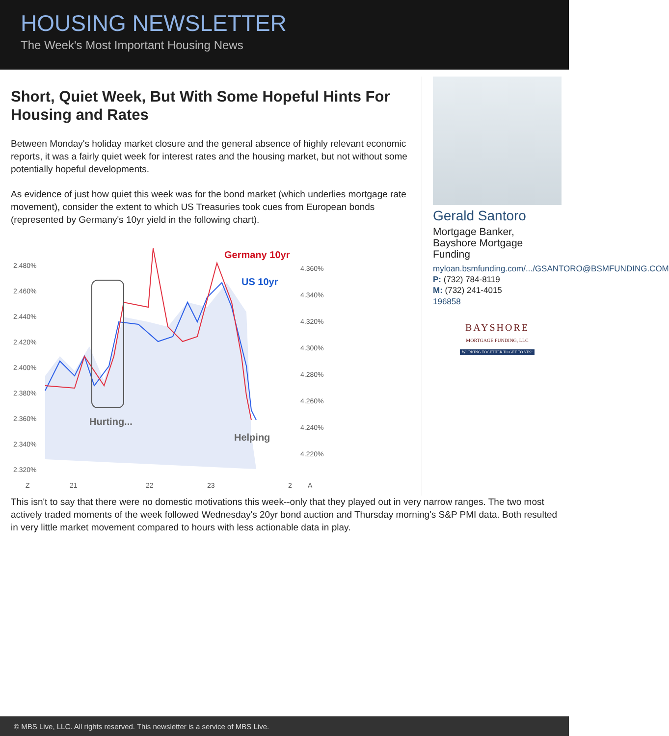HOUSING NEWSLETTER
The Week's Most Important Housing News
Short, Quiet Week, But With Some Hopeful Hints For Housing and Rates
Between Monday's holiday market closure and the general absence of highly relevant economic reports, it was a fairly quiet week for interest rates and the housing market, but not without some potentially hopeful developments.
As evidence of just how quiet this week was for the bond market (which underlies mortgage rate movement), consider the extent to which US Treasuries took cues from European bonds (represented by Germany's 10yr yield in the following chart).
2.480%
2.460%
2.440%
2.420%
2.400%
2.380%
2.360%
2.340%
2.320%
4.360%
4.340%
4.320%
4.300%
4.280%
4.260%
4.240%
4.220%
Germany 10yr
US 10yr
Hurting...
Helping
Z
21
22
23
2
A
Gerald Santoro
Mortgage Banker,
Bayshore Mortgage
Funding
myloan.bsmfunding.com/.../GSANTORO@BSMFUNDING.COM
P: (732) 784-8119
M: (732) 241-4015
196858
BAYSHORE
MORTGAGE FUNDING, LLC
WORKING TOGETHER TO GET TO YES!
This isn't to say that there were no domestic motivations this week--only that they played out in very narrow ranges. The two most actively traded moments of the week followed Wednesday's 20yr bond auction and Thursday morning's S&P PMI data. Both resulted in very little market movement compared to hours with less actionable data in play.
© MBS Live, LLC. All rights reserved. This newsletter is a service of MBS Live.